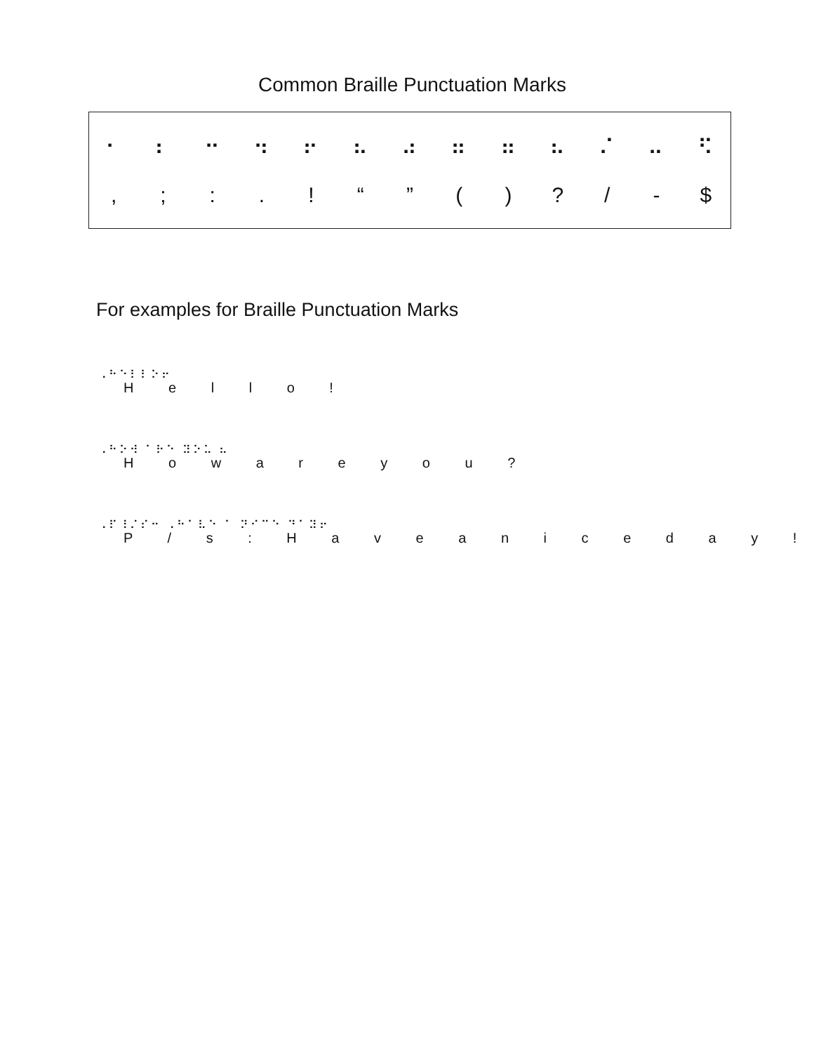Common Braille Punctuation Marks
| ⠂ | ⠆ | ⠒ | ⠲ | ⠖ | ⠦ | ⠴ | ⠶ | ⠶ | ⠦ | ⠌ | ⠤ | ⠫ |
| , | ; | : | . | ! | “ | ” | ( | ) | ? | / | - | $ |
For examples for Braille Punctuation Marks
⠠⠓⠑⠇⠇⠕⠖
H e l l o !
⠠⠓⠕⠺ ⠁⠗⠑ ⠽⠕⠥ ⠦
H o w a r e y o u ?
⠠⠏⠸⠌⠎⠒ ⠠⠓⠁⠧⠑ ⠁ ⠝⠊⠉⠑ ⠙⠁⠽⠖
P / s : H a v e a n i c e d a y !